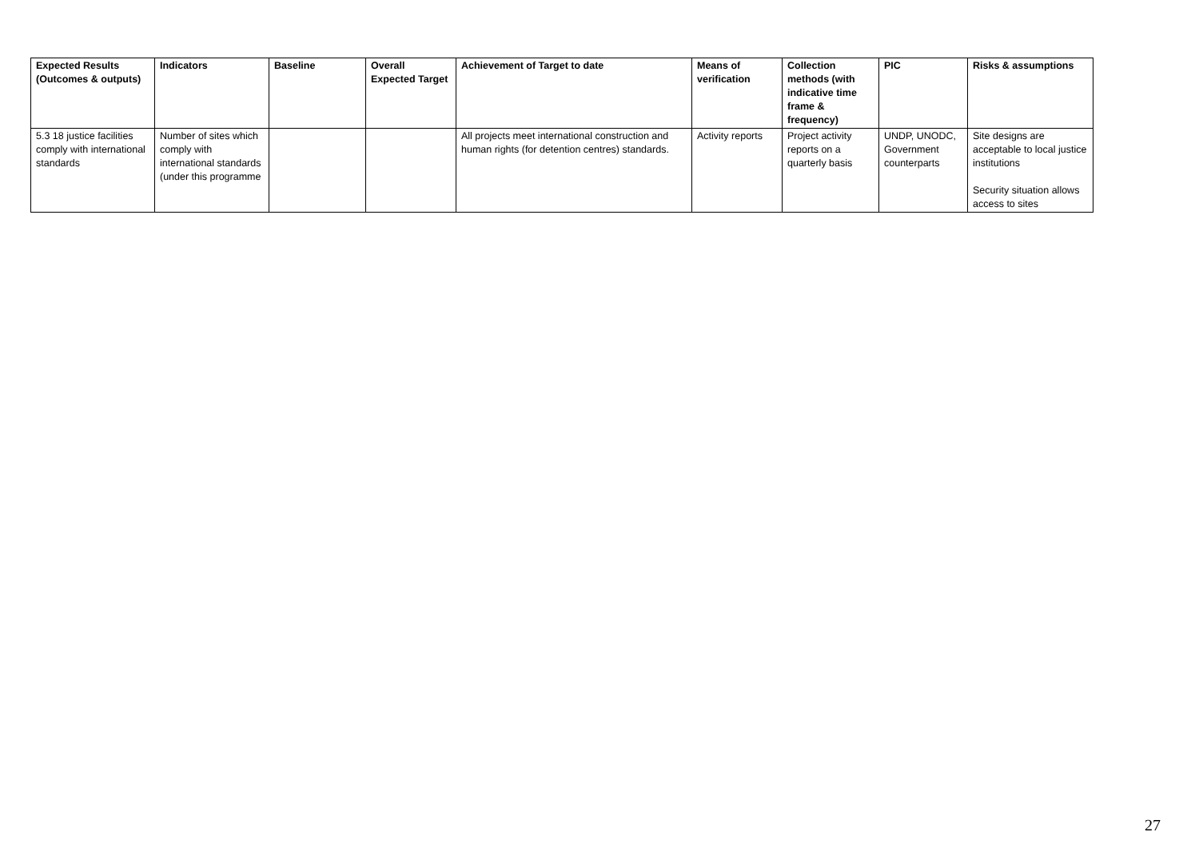| Expected Results (Outcomes & outputs) | Indicators | Baseline | Overall Expected Target | Achievement of Target to date | Means of verification | Collection methods (with indicative time frame & frequency) | PIC | Risks & assumptions |
| --- | --- | --- | --- | --- | --- | --- | --- | --- |
| 5.3 18 justice facilities comply with international standards | Number of sites which comply with international standards (under this programme | | | All projects meet international construction and human rights (for detention centres) standards. | Activity reports | Project activity reports on a quarterly basis | UNDP, UNODC, Government counterparts | Site designs are acceptable to local justice institutions Security situation allows access to sites |
27